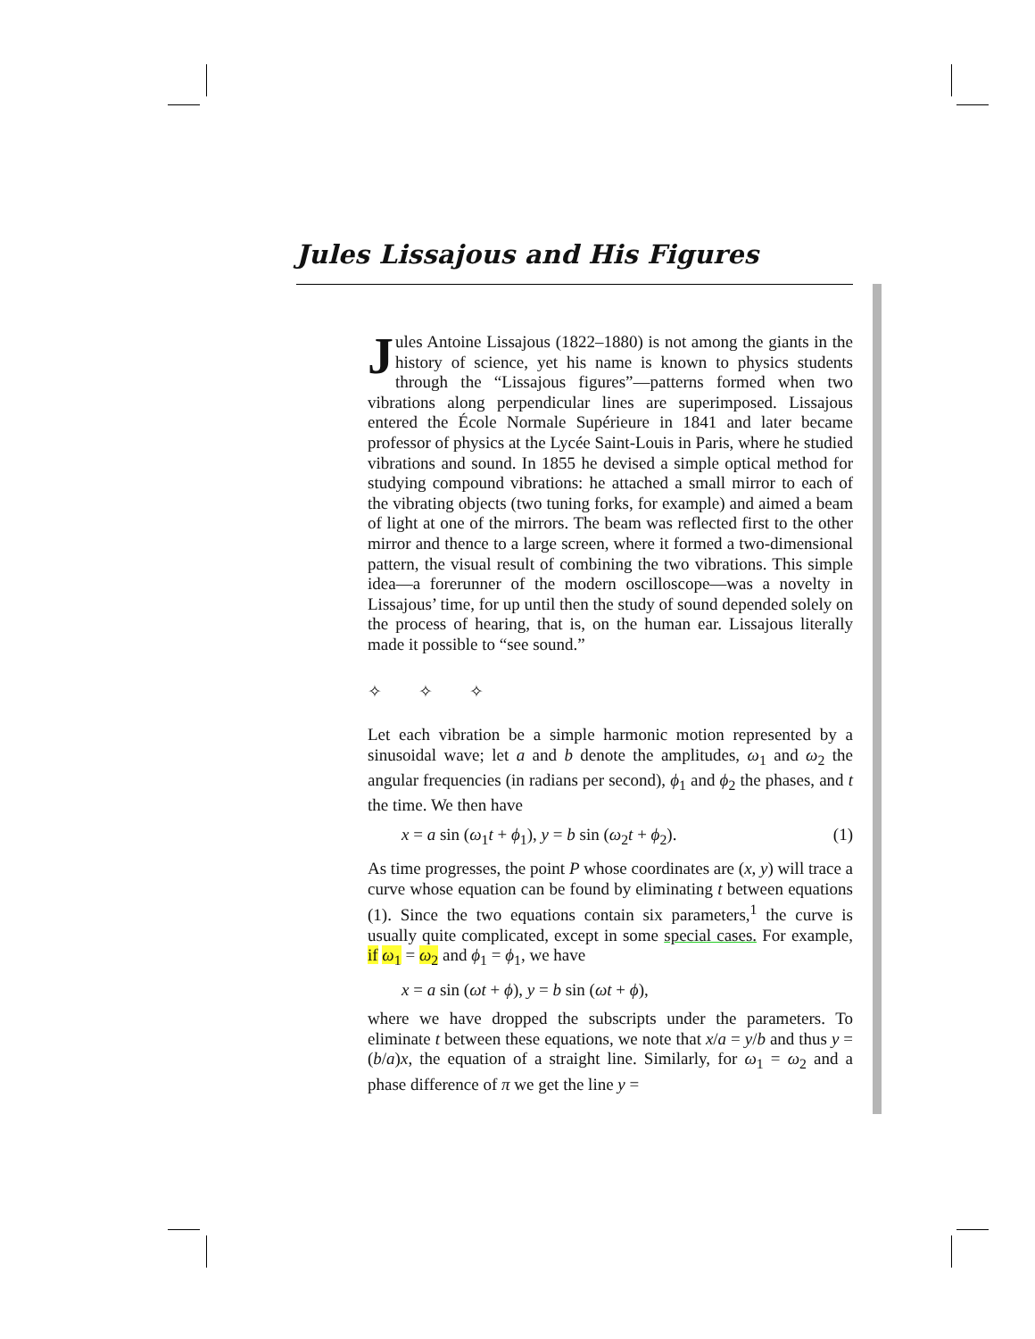Jules Lissajous and His Figures
Jules Antoine Lissajous (1822–1880) is not among the giants in the history of science, yet his name is known to physics students through the “Lissajous figures”—patterns formed when two vibrations along perpendicular lines are superimposed. Lissajous entered the École Normale Supérieure in 1841 and later became professor of physics at the Lycée Saint-Louis in Paris, where he studied vibrations and sound. In 1855 he devised a simple optical method for studying compound vibrations: he attached a small mirror to each of the vibrating objects (two tuning forks, for example) and aimed a beam of light at one of the mirrors. The beam was reflected first to the other mirror and thence to a large screen, where it formed a two-dimensional pattern, the visual result of combining the two vibrations. This simple idea—a forerunner of the modern oscilloscope—was a novelty in Lissajous’ time, for up until then the study of sound depended solely on the process of hearing, that is, on the human ear. Lissajous literally made it possible to “see sound.”
✧ ✧ ✧
Let each vibration be a simple harmonic motion represented by a sinusoidal wave; let a and b denote the amplitudes, ω<sub>1</sub> and ω<sub>2</sub> the angular frequencies (in radians per second), ϕ<sub>1</sub> and ϕ<sub>2</sub> the phases, and t the time. We then have
x = a sin (ω<sub>1</sub>t + ϕ<sub>1</sub>), y = b sin (ω<sub>2</sub>t + ϕ<sub>2</sub>). (1)
As time progresses, the point P whose coordinates are (x, y) will trace a curve whose equation can be found by eliminating t between equations (1). Since the two equations contain six parameters,<sup>1</sup> the curve is usually quite complicated, except in some special cases. For example, if ω<sub>1</sub> = ω<sub>2</sub> and ϕ<sub>1</sub> = ϕ<sub>1</sub>, we have
x = a sin (ωt + ϕ), y = b sin (ωt + ϕ),
where we have dropped the subscripts under the parameters. To eliminate t between these equations, we note that x/a = y/b and thus y = (b/a)x, the equation of a straight line. Similarly, for ω<sub>1</sub> = ω<sub>2</sub> and a phase difference of π we get the line y =